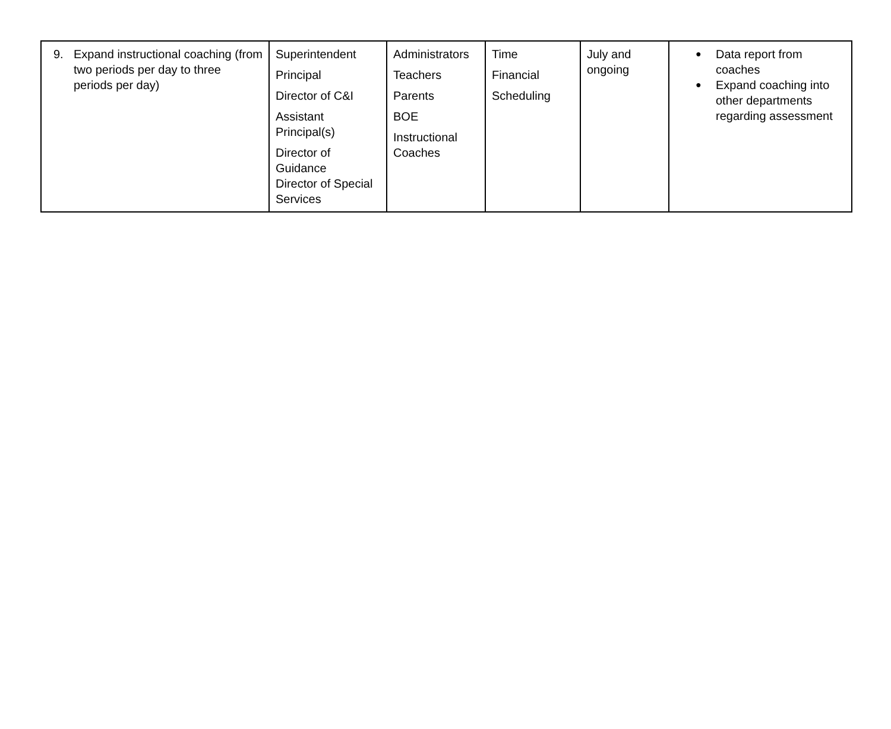| 9. Expand instructional coaching (from two periods per day to three periods per day) | Superintendent Principal Director of C&I Assistant Principal(s) Director of Guidance Director of Special Services | Administrators Teachers Parents BOE Instructional Coaches | Time Financial Scheduling | July and ongoing | ● Data report from coaches ● Expand coaching into other departments regarding assessment |